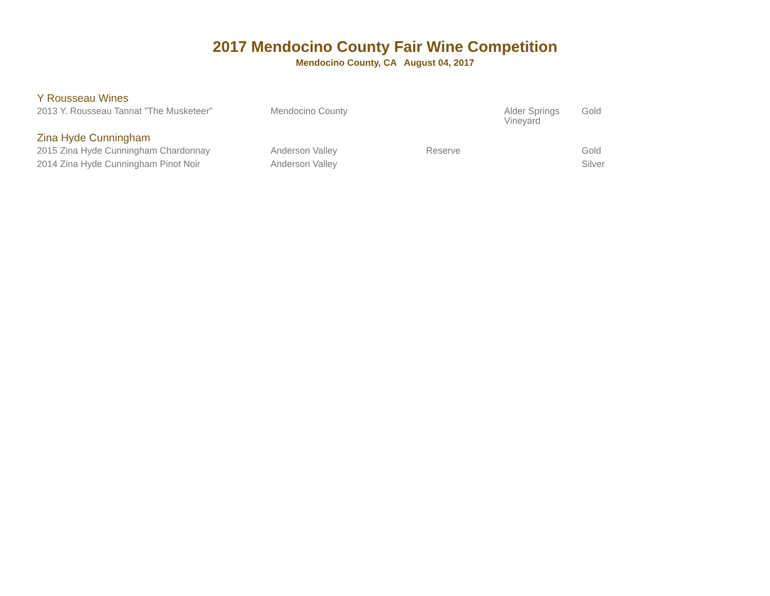2017 Mendocino County Fair Wine Competition
Mendocino County, CA August 04, 2017
| Y Rousseau Wines | | | | |
| 2013 Y. Rousseau Tannat "The Musketeer" | Mendocino County | | Alder Springs Vineyard | Gold |
| Zina Hyde Cunningham | | | | |
| 2015 Zina Hyde Cunningham Chardonnay | Anderson Valley | Reserve | | Gold |
| 2014 Zina Hyde Cunningham Pinot Noir | Anderson Valley | | | Silver |